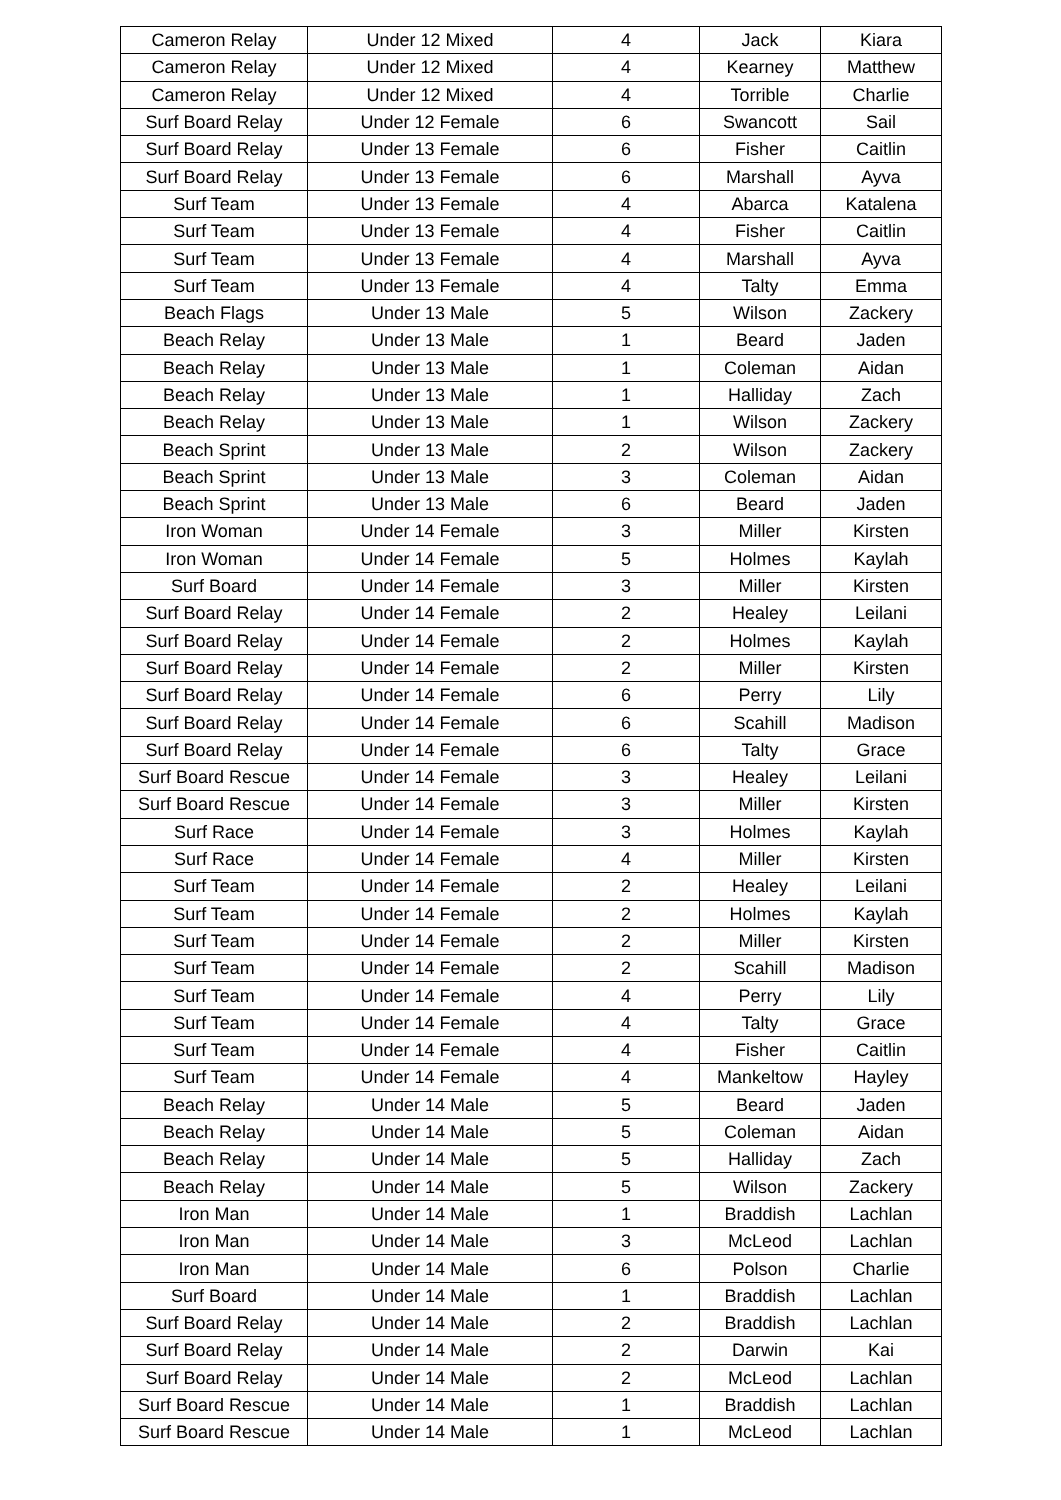| Cameron Relay | Under 12 Mixed | 4 | Jack | Kiara |
| Cameron Relay | Under 12 Mixed | 4 | Kearney | Matthew |
| Cameron Relay | Under 12 Mixed | 4 | Torrible | Charlie |
| Surf Board Relay | Under 12 Female | 6 | Swancott | Sail |
| Surf Board Relay | Under 13 Female | 6 | Fisher | Caitlin |
| Surf Board Relay | Under 13 Female | 6 | Marshall | Ayva |
| Surf Team | Under 13 Female | 4 | Abarca | Katalena |
| Surf Team | Under 13 Female | 4 | Fisher | Caitlin |
| Surf Team | Under 13 Female | 4 | Marshall | Ayva |
| Surf Team | Under 13 Female | 4 | Talty | Emma |
| Beach Flags | Under 13 Male | 5 | Wilson | Zackery |
| Beach Relay | Under 13 Male | 1 | Beard | Jaden |
| Beach Relay | Under 13 Male | 1 | Coleman | Aidan |
| Beach Relay | Under 13 Male | 1 | Halliday | Zach |
| Beach Relay | Under 13 Male | 1 | Wilson | Zackery |
| Beach Sprint | Under 13 Male | 2 | Wilson | Zackery |
| Beach Sprint | Under 13 Male | 3 | Coleman | Aidan |
| Beach Sprint | Under 13 Male | 6 | Beard | Jaden |
| Iron Woman | Under 14 Female | 3 | Miller | Kirsten |
| Iron Woman | Under 14 Female | 5 | Holmes | Kaylah |
| Surf Board | Under 14 Female | 3 | Miller | Kirsten |
| Surf Board Relay | Under 14 Female | 2 | Healey | Leilani |
| Surf Board Relay | Under 14 Female | 2 | Holmes | Kaylah |
| Surf Board Relay | Under 14 Female | 2 | Miller | Kirsten |
| Surf Board Relay | Under 14 Female | 6 | Perry | Lily |
| Surf Board Relay | Under 14 Female | 6 | Scahill | Madison |
| Surf Board Relay | Under 14 Female | 6 | Talty | Grace |
| Surf Board Rescue | Under 14 Female | 3 | Healey | Leilani |
| Surf Board Rescue | Under 14 Female | 3 | Miller | Kirsten |
| Surf Race | Under 14 Female | 3 | Holmes | Kaylah |
| Surf Race | Under 14 Female | 4 | Miller | Kirsten |
| Surf Team | Under 14 Female | 2 | Healey | Leilani |
| Surf Team | Under 14 Female | 2 | Holmes | Kaylah |
| Surf Team | Under 14 Female | 2 | Miller | Kirsten |
| Surf Team | Under 14 Female | 2 | Scahill | Madison |
| Surf Team | Under 14 Female | 4 | Perry | Lily |
| Surf Team | Under 14 Female | 4 | Talty | Grace |
| Surf Team | Under 14 Female | 4 | Fisher | Caitlin |
| Surf Team | Under 14 Female | 4 | Mankeltow | Hayley |
| Beach Relay | Under 14 Male | 5 | Beard | Jaden |
| Beach Relay | Under 14 Male | 5 | Coleman | Aidan |
| Beach Relay | Under 14 Male | 5 | Halliday | Zach |
| Beach Relay | Under 14 Male | 5 | Wilson | Zackery |
| Iron Man | Under 14 Male | 1 | Braddish | Lachlan |
| Iron Man | Under 14 Male | 3 | McLeod | Lachlan |
| Iron Man | Under 14 Male | 6 | Polson | Charlie |
| Surf Board | Under 14 Male | 1 | Braddish | Lachlan |
| Surf Board Relay | Under 14 Male | 2 | Braddish | Lachlan |
| Surf Board Relay | Under 14 Male | 2 | Darwin | Kai |
| Surf Board Relay | Under 14 Male | 2 | McLeod | Lachlan |
| Surf Board Rescue | Under 14 Male | 1 | Braddish | Lachlan |
| Surf Board Rescue | Under 14 Male | 1 | McLeod | Lachlan |